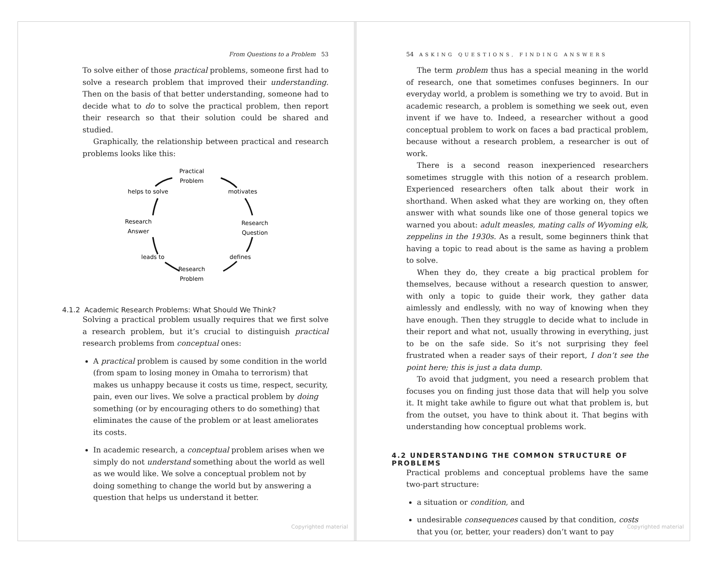From Questions to a Problem 53
To solve either of those practical problems, someone first had to solve a research problem that improved their understanding. Then on the basis of that better understanding, someone had to decide what to do to solve the practical problem, then report their research so that their solution could be shared and studied.
Graphically, the relationship between practical and research problems looks like this:
Practical
Problem
helps to solve
motivates
Research
Answer
Research
Question
leads to
defines
Research
Problem
4.1.2 Academic Research Problems: What Should We Think?
Solving a practical problem usually requires that we first solve a research problem, but it’s crucial to distinguish practical research problems from conceptual ones:
A practical problem is caused by some condition in the world (from spam to losing money in Omaha to terrorism) that makes us unhappy because it costs us time, respect, security, pain, even our lives. We solve a practical problem by doing something (or by encouraging others to do something) that eliminates the cause of the problem or at least ameliorates its costs.
In academic research, a conceptual problem arises when we simply do not understand something about the world as well as we would like. We solve a conceptual problem not by doing something to change the world but by answering a question that helps us understand it better.
Copyrighted material
54 ASKING QUESTIONS, FINDING ANSWERS
The term problem thus has a special meaning in the world of research, one that sometimes confuses beginners. In our everyday world, a problem is something we try to avoid. But in academic research, a problem is something we seek out, even invent if we have to. Indeed, a researcher without a good conceptual problem to work on faces a bad practical problem, because without a research problem, a researcher is out of work.
There is a second reason inexperienced researchers sometimes struggle with this notion of a research problem. Experienced researchers often talk about their work in shorthand. When asked what they are working on, they often answer with what sounds like one of those general topics we warned you about: adult measles, mating calls of Wyoming elk, zeppelins in the 1930s. As a result, some beginners think that having a topic to read about is the same as having a problem to solve.
When they do, they create a big practical problem for themselves, because without a research question to answer, with only a topic to guide their work, they gather data aimlessly and endlessly, with no way of knowing when they have enough. Then they struggle to decide what to include in their report and what not, usually throwing in everything, just to be on the safe side. So it’s not surprising they feel frustrated when a reader says of their report, I don’t see the point here; this is just a data dump.
To avoid that judgment, you need a research problem that focuses you on finding just those data that will help you solve it. It might take awhile to figure out what that problem is, but from the outset, you have to think about it. That begins with understanding how conceptual problems work.
4.2 UNDERSTANDING THE COMMON STRUCTURE OF PROBLEMS
Practical problems and conceptual problems have the same two-part structure:
a situation or condition, and
undesirable consequences caused by that condition, costs that you (or, better, your readers) don’t want to pay
Copyrighted material